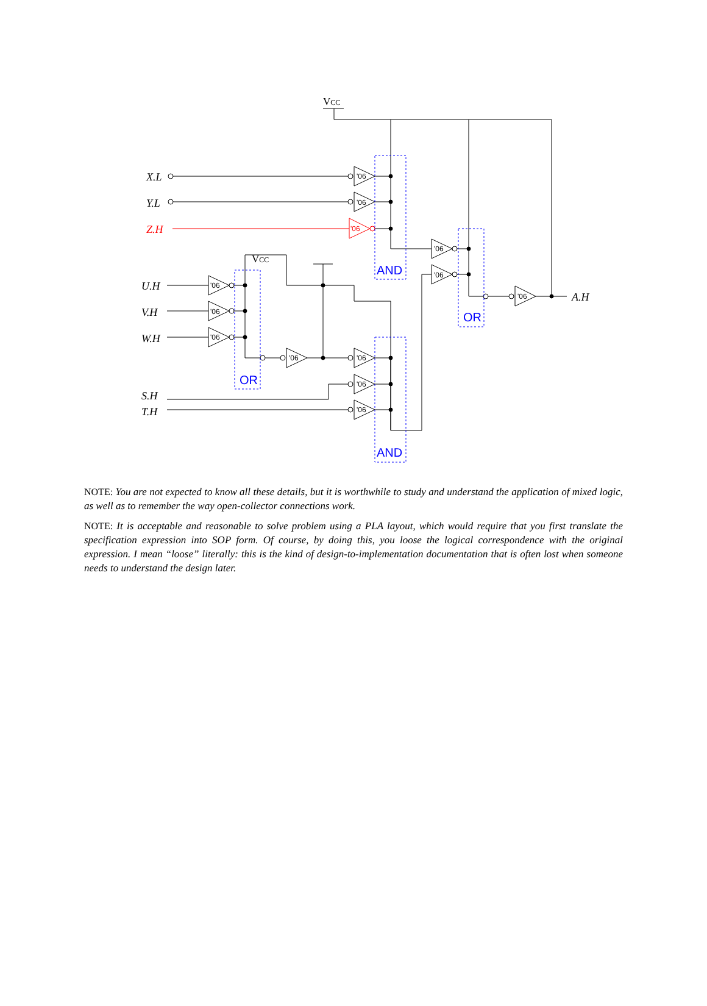VCC
X.L
Y.L
Z.H
U.H
V.H
W.H
S.H
T.H
A.H
VCC
AND
OR
OR
AND
'06
'06
'06
'06
'06
'06
'06
'06
'06
'06
'06
'06
'06
NOTE: You are not expected to know all these details, but it is worthwhile to study and understand the application of mixed logic, as well as to remember the way open-collector connections work.
NOTE: It is acceptable and reasonable to solve problem using a PLA layout, which would require that you first translate the specification expression into SOP form. Of course, by doing this, you loose the logical correspondence with the original expression. I mean “loose” literally: this is the kind of design-to-implementation documentation that is often lost when someone needs to understand the design later.